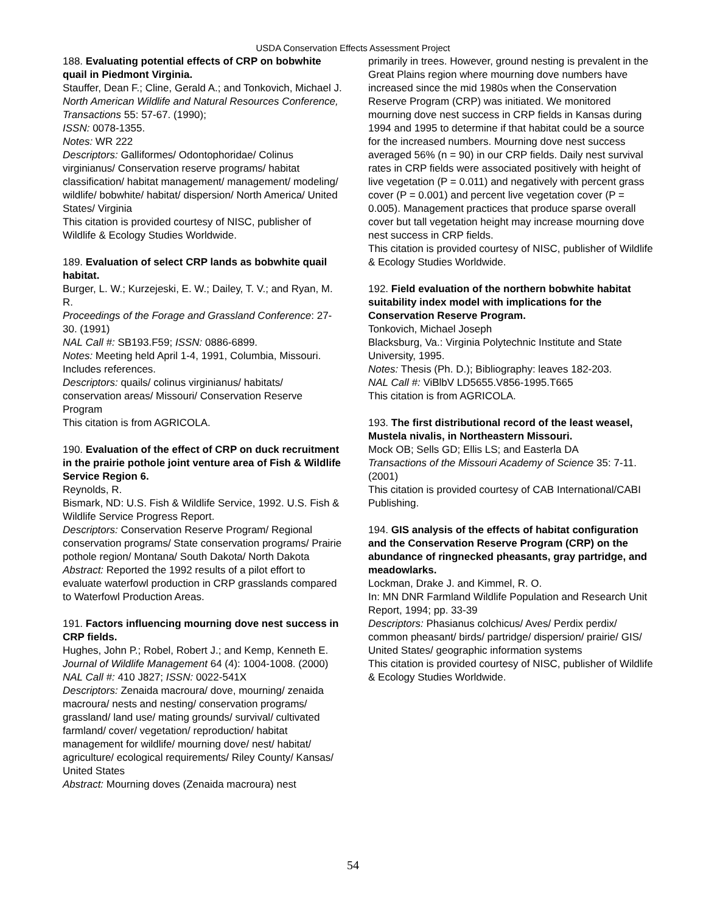USDA Conservation Effects Assessment Project
188. Evaluating potential effects of CRP on bobwhite quail in Piedmont Virginia.
Stauffer, Dean F.; Cline, Gerald A.; and Tonkovich, Michael J.
North American Wildlife and Natural Resources Conference, Transactions 55: 57-67. (1990);
ISSN: 0078-1355.
Notes: WR 222
Descriptors: Galliformes/ Odontophoridae/ Colinus virginianus/ Conservation reserve programs/ habitat classification/ habitat management/ management/ modeling/ wildlife/ bobwhite/ habitat/ dispersion/ North America/ United States/ Virginia
This citation is provided courtesy of NISC, publisher of Wildlife & Ecology Studies Worldwide.
189. Evaluation of select CRP lands as bobwhite quail habitat.
Burger, L. W.; Kurzejeski, E. W.; Dailey, T. V.; and Ryan, M. R.
Proceedings of the Forage and Grassland Conference: 27-30. (1991)
NAL Call #: SB193.F59; ISSN: 0886-6899.
Notes: Meeting held April 1-4, 1991, Columbia, Missouri. Includes references.
Descriptors: quails/ colinus virginianus/ habitats/ conservation areas/ Missouri/ Conservation Reserve Program
This citation is from AGRICOLA.
190. Evaluation of the effect of CRP on duck recruitment in the prairie pothole joint venture area of Fish & Wildlife Service Region 6.
Reynolds, R.
Bismark, ND: U.S. Fish & Wildlife Service, 1992. U.S. Fish & Wildlife Service Progress Report.
Descriptors: Conservation Reserve Program/ Regional conservation programs/ State conservation programs/ Prairie pothole region/ Montana/ South Dakota/ North Dakota
Abstract: Reported the 1992 results of a pilot effort to evaluate waterfowl production in CRP grasslands compared to Waterfowl Production Areas.
191. Factors influencing mourning dove nest success in CRP fields.
Hughes, John P.; Robel, Robert J.; and Kemp, Kenneth E.
Journal of Wildlife Management 64 (4): 1004-1008. (2000)
NAL Call #: 410 J827; ISSN: 0022-541X
Descriptors: Zenaida macroura/ dove, mourning/ zenaida macroura/ nests and nesting/ conservation programs/ grassland/ land use/ mating grounds/ survival/ cultivated farmland/ cover/ vegetation/ reproduction/ habitat management for wildlife/ mourning dove/ nest/ habitat/ agriculture/ ecological requirements/ Riley County/ Kansas/ United States
Abstract: Mourning doves (Zenaida macroura) nest
primarily in trees. However, ground nesting is prevalent in the Great Plains region where mourning dove numbers have increased since the mid 1980s when the Conservation Reserve Program (CRP) was initiated. We monitored mourning dove nest success in CRP fields in Kansas during 1994 and 1995 to determine if that habitat could be a source for the increased numbers. Mourning dove nest success averaged 56% (n = 90) in our CRP fields. Daily nest survival rates in CRP fields were associated positively with height of live vegetation (P = 0.011) and negatively with percent grass cover (P = 0.001) and percent live vegetation cover (P = 0.005). Management practices that produce sparse overall cover but tall vegetation height may increase mourning dove nest success in CRP fields.
This citation is provided courtesy of NISC, publisher of Wildlife & Ecology Studies Worldwide.
192. Field evaluation of the northern bobwhite habitat suitability index model with implications for the Conservation Reserve Program.
Tonkovich, Michael Joseph
Blacksburg, Va.: Virginia Polytechnic Institute and State University, 1995.
Notes: Thesis (Ph. D.); Bibliography: leaves 182-203.
NAL Call #: ViBlbV LD5655.V856-1995.T665
This citation is from AGRICOLA.
193. The first distributional record of the least weasel, Mustela nivalis, in Northeastern Missouri.
Mock OB; Sells GD; Ellis LS; and Easterla DA
Transactions of the Missouri Academy of Science 35: 7-11. (2001)
This citation is provided courtesy of CAB International/CABI Publishing.
194. GIS analysis of the effects of habitat configuration and the Conservation Reserve Program (CRP) on the abundance of ringnecked pheasants, gray partridge, and meadowlarks.
Lockman, Drake J. and Kimmel, R. O.
In: MN DNR Farmland Wildlife Population and Research Unit Report, 1994; pp. 33-39
Descriptors: Phasianus colchicus/ Aves/ Perdix perdix/ common pheasant/ birds/ partridge/ dispersion/ prairie/ GIS/ United States/ geographic information systems
This citation is provided courtesy of NISC, publisher of Wildlife & Ecology Studies Worldwide.
54